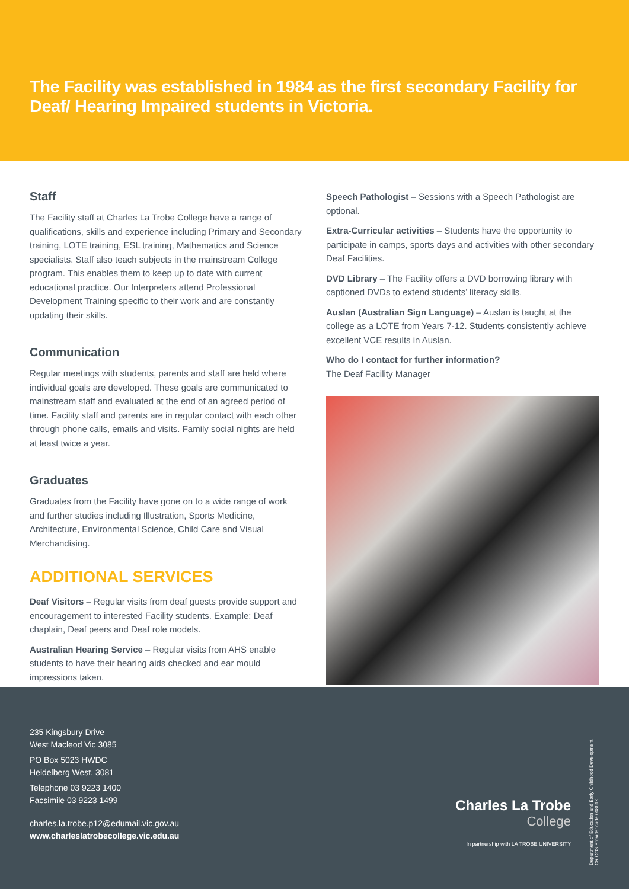The Facility was established in 1984 as the first secondary Facility for Deaf/ Hearing Impaired students in Victoria.
Staff
The Facility staff at Charles La Trobe College have a range of qualifications, skills and experience including Primary and Secondary training, LOTE training, ESL training, Mathematics and Science specialists. Staff also teach subjects in the mainstream College program. This enables them to keep up to date with current educational practice. Our Interpreters attend Professional Development Training specific to their work and are constantly updating their skills.
Communication
Regular meetings with students, parents and staff are held where individual goals are developed. These goals are communicated to mainstream staff and evaluated at the end of an agreed period of time. Facility staff and parents are in regular contact with each other through phone calls, emails and visits. Family social nights are held at least twice a year.
Graduates
Graduates from the Facility have gone on to a wide range of work and further studies including Illustration, Sports Medicine, Architecture, Environmental Science, Child Care and Visual Merchandising.
ADDITIONAL SERVICES
Deaf Visitors – Regular visits from deaf guests provide support and encouragement to interested Facility students. Example: Deaf chaplain, Deaf peers and Deaf role models.
Australian Hearing Service – Regular visits from AHS enable students to have their hearing aids checked and ear mould impressions taken.
Speech Pathologist – Sessions with a Speech Pathologist are optional.
Extra-Curricular activities – Students have the opportunity to participate in camps, sports days and activities with other secondary Deaf Facilities.
DVD Library – The Facility offers a DVD borrowing library with captioned DVDs to extend students’ literacy skills.
Auslan (Australian Sign Language) – Auslan is taught at the college as a LOTE from Years 7-12. Students consistently achieve excellent VCE results in Auslan.
Who do I contact for further information?
The Deaf Facility Manager
235 Kingsbury Drive
West Macleod Vic 3085
PO Box 5023 HWDC
Heidelberg West, 3081
Telephone 03 9223 1400
Facsimile 03 9223 1499
charles.la.trobe.p12@edumail.vic.gov.au
www.charleslatrobecollege.vic.edu.au
Charles La Trobe
College
In partnership with LA TROBE UNIVERSITY
Department of Education and Early Childhood Development CRICOS Provider code 00861K